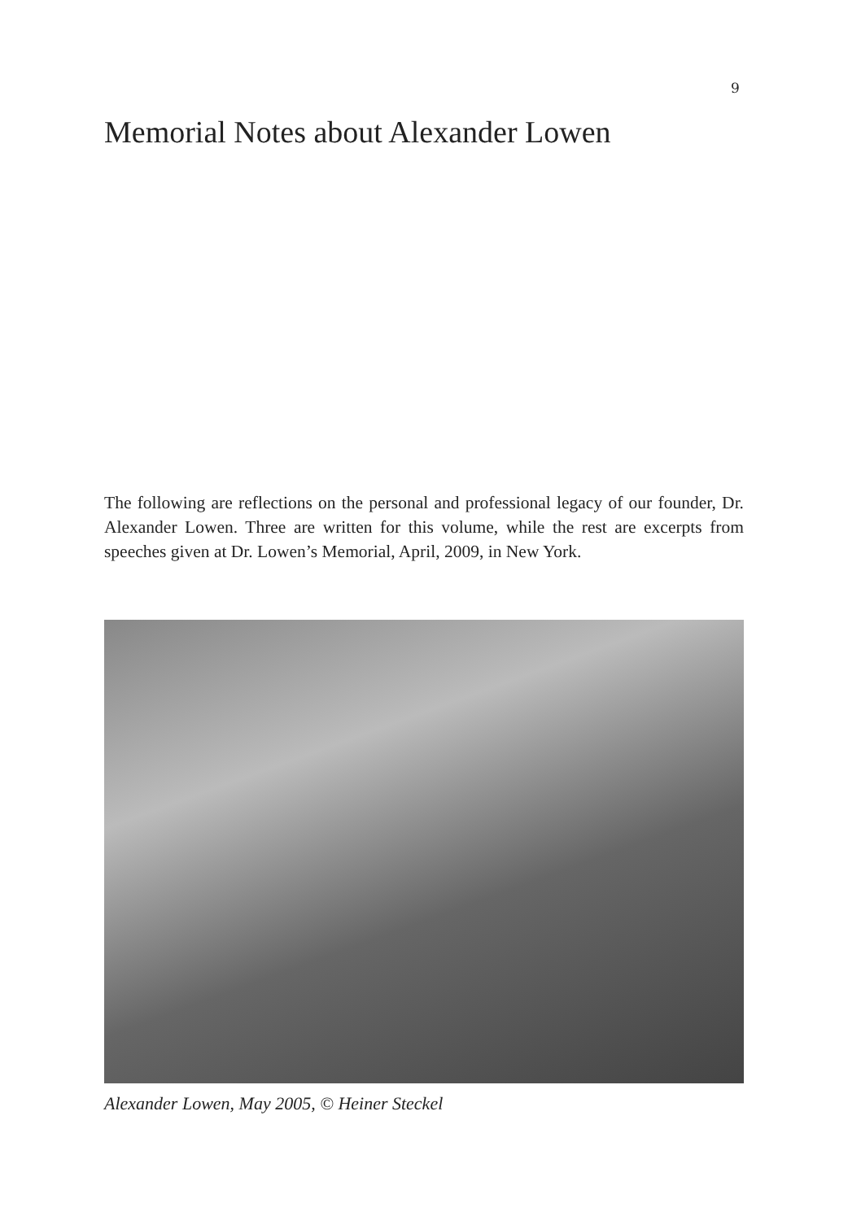9
Memorial Notes about Alexander Lowen
The following are reflections on the personal and professional legacy of our founder, Dr. Alexander Lowen. Three are written for this volume, while the rest are excerpts from speeches given at Dr. Lowen’s Memorial, April, 2009, in New York.
Alexander Lowen, May 2005, © Heiner Steckel